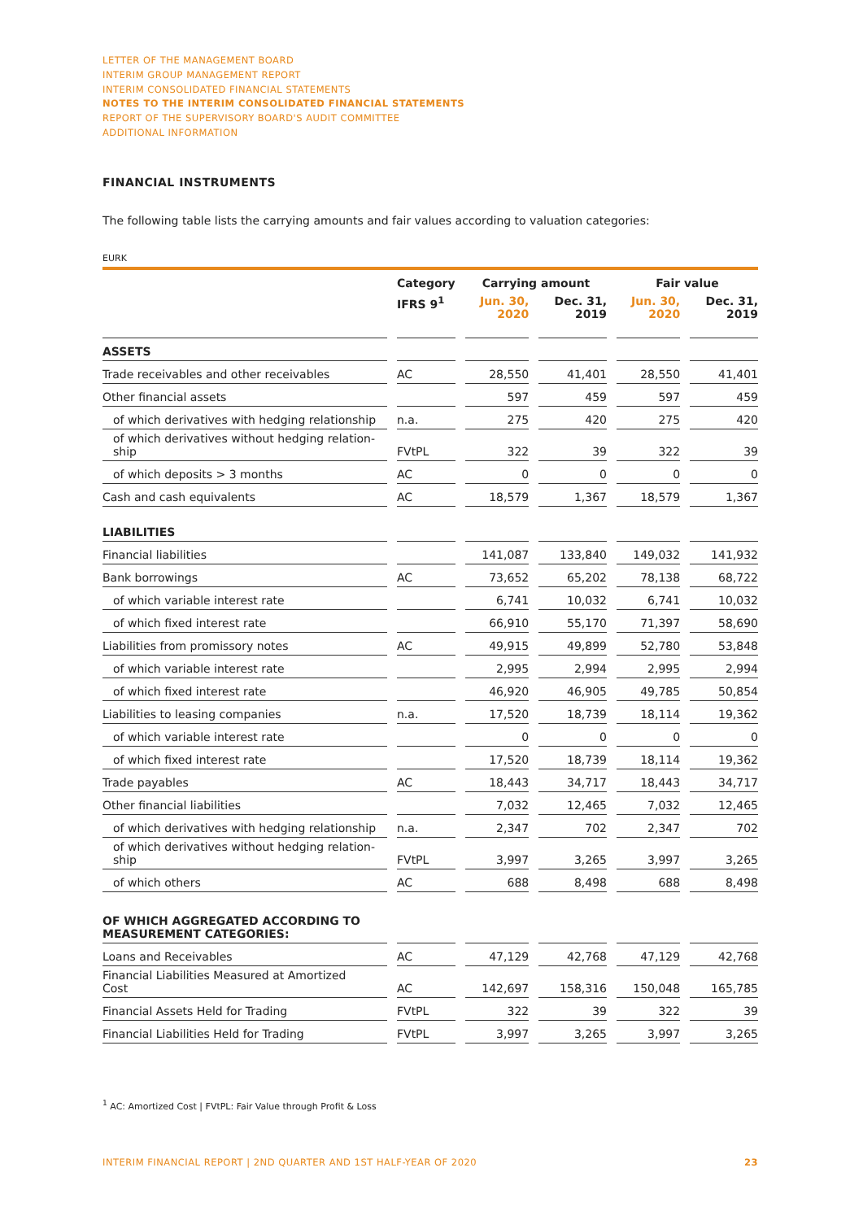LETTER OF THE MANAGEMENT BOARD
INTERIM GROUP MANAGEMENT REPORT
INTERIM CONSOLIDATED FINANCIAL STATEMENTS
NOTES TO THE INTERIM CONSOLIDATED FINANCIAL STATEMENTS
REPORT OF THE SUPERVISORY BOARD'S AUDIT COMMITTEE
ADDITIONAL INFORMATION
FINANCIAL INSTRUMENTS
The following table lists the carrying amounts and fair values according to valuation categories:
EURK
| | | Category | | Carrying amount | | | | Fair value | | |
| | | IFRS 9<sup>1</sup> | | Jun. 30, 2020 | | Dec. 31, 2019 | | Jun. 30, 2020 | | Dec. 31, 2019 |
| ASSETS | | | | | | | | | | |
| Trade receivables and other receivables | | AC | | 28,550 | | 41,401 | | 28,550 | | 41,401 |
| Other financial assets | | | | 597 | | 459 | | 597 | | 459 |
| of which derivatives with hedging relationship | | n.a. | | 275 | | 420 | | 275 | | 420 |
| of which derivatives without hedging relation- ship | | FVtPL | | 322 | | 39 | | 322 | | 39 |
| of which deposits > 3 months | | AC | | 0 | | 0 | | 0 | | 0 |
| Cash and cash equivalents | | AC | | 18,579 | | 1,367 | | 18,579 | | 1,367 |
| LIABILITIES | | | | | | | | | | |
| Financial liabilities | | | | 141,087 | | 133,840 | | 149,032 | | 141,932 |
| Bank borrowings | | AC | | 73,652 | | 65,202 | | 78,138 | | 68,722 |
| of which variable interest rate | | | | 6,741 | | 10,032 | | 6,741 | | 10,032 |
| of which fixed interest rate | | | | 66,910 | | 55,170 | | 71,397 | | 58,690 |
| Liabilities from promissory notes | | AC | | 49,915 | | 49,899 | | 52,780 | | 53,848 |
| of which variable interest rate | | | | 2,995 | | 2,994 | | 2,995 | | 2,994 |
| of which fixed interest rate | | | | 46,920 | | 46,905 | | 49,785 | | 50,854 |
| Liabilities to leasing companies | | n.a. | | 17,520 | | 18,739 | | 18,114 | | 19,362 |
| of which variable interest rate | | | | 0 | | 0 | | 0 | | 0 |
| of which fixed interest rate | | | | 17,520 | | 18,739 | | 18,114 | | 19,362 |
| Trade payables | | AC | | 18,443 | | 34,717 | | 18,443 | | 34,717 |
| Other financial liabilities | | | | 7,032 | | 12,465 | | 7,032 | | 12,465 |
| of which derivatives with hedging relationship | | n.a. | | 2,347 | | 702 | | 2,347 | | 702 |
| of which derivatives without hedging relation- ship | | FVtPL | | 3,997 | | 3,265 | | 3,997 | | 3,265 |
| of which others | | AC | | 688 | | 8,498 | | 688 | | 8,498 |
| OF WHICH AGGREGATED ACCORDING TO MEASUREMENT CATEGORIES: | | | | | | | | | | |
| Loans and Receivables | | AC | | 47,129 | | 42,768 | | 47,129 | | 42,768 |
| Financial Liabilities Measured at Amortized Cost | | AC | | 142,697 | | 158,316 | | 150,048 | | 165,785 |
| Financial Assets Held for Trading | | FVtPL | | 322 | | 39 | | 322 | | 39 |
| Financial Liabilities Held for Trading | | FVtPL | | 3,997 | | 3,265 | | 3,997 | | 3,265 |
<sup>1</sup> AC: Amortized Cost | FVtPL: Fair Value through Profit & Loss
INTERIM FINANCIAL REPORT | 2ND QUARTER AND 1ST HALF-YEAR OF 2020 23